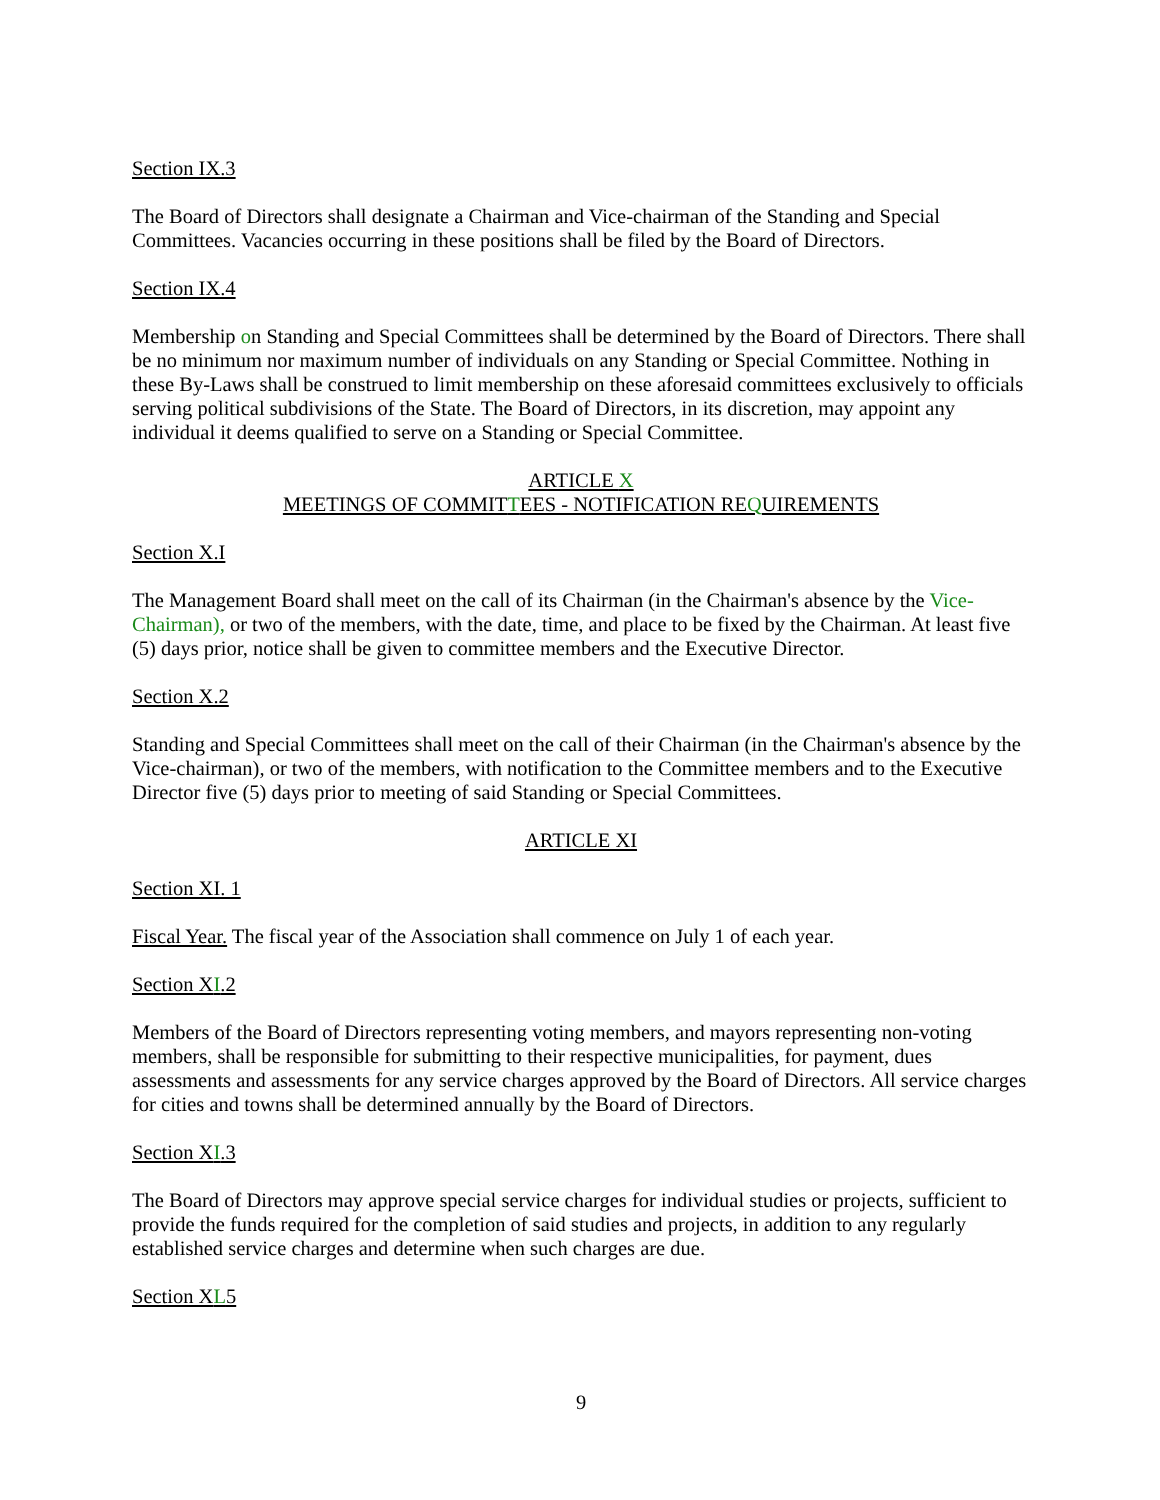Section IX.3
The Board of Directors shall designate a Chairman and Vice-chairman of the Standing and Special Committees. Vacancies occurring in these positions shall be filed by the Board of Directors.
Section IX.4
Membership on Standing and Special Committees shall be determined by the Board of Directors. There shall be no minimum nor maximum number of individuals on any Standing or Special Committee. Nothing in these By-Laws shall be construed to limit membership on these aforesaid committees exclusively to officials serving political subdivisions of the State. The Board of Directors, in its discretion, may appoint any individual it deems qualified to serve on a Standing or Special Committee.
ARTICLE X
MEETINGS OF COMMITTEES - NOTIFICATION REQUIREMENTS
Section X.I
The Management Board shall meet on the call of its Chairman (in the Chairman's absence by the Vice-Chairman), or two of the members, with the date, time, and place to be fixed by the Chairman. At least five (5) days prior, notice shall be given to committee members and the Executive Director.
Section X.2
Standing and Special Committees shall meet on the call of their Chairman (in the Chairman's absence by the Vice-chairman), or two of the members, with notification to the Committee members and to the Executive Director five (5) days prior to meeting of said Standing or Special Committees.
ARTICLE XI
Section XI. 1
Fiscal Year. The fiscal year of the Association shall commence on July 1 of each year.
Section XI.2
Members of the Board of Directors representing voting members, and mayors representing non-voting members, shall be responsible for submitting to their respective municipalities, for payment, dues assessments and assessments for any service charges approved by the Board of Directors. All service charges for cities and towns shall be determined annually by the Board of Directors.
Section XI.3
The Board of Directors may approve special service charges for individual studies or projects, sufficient to provide the funds required for the completion of said studies and projects, in addition to any regularly established service charges and determine when such charges are due.
Section XL5
9